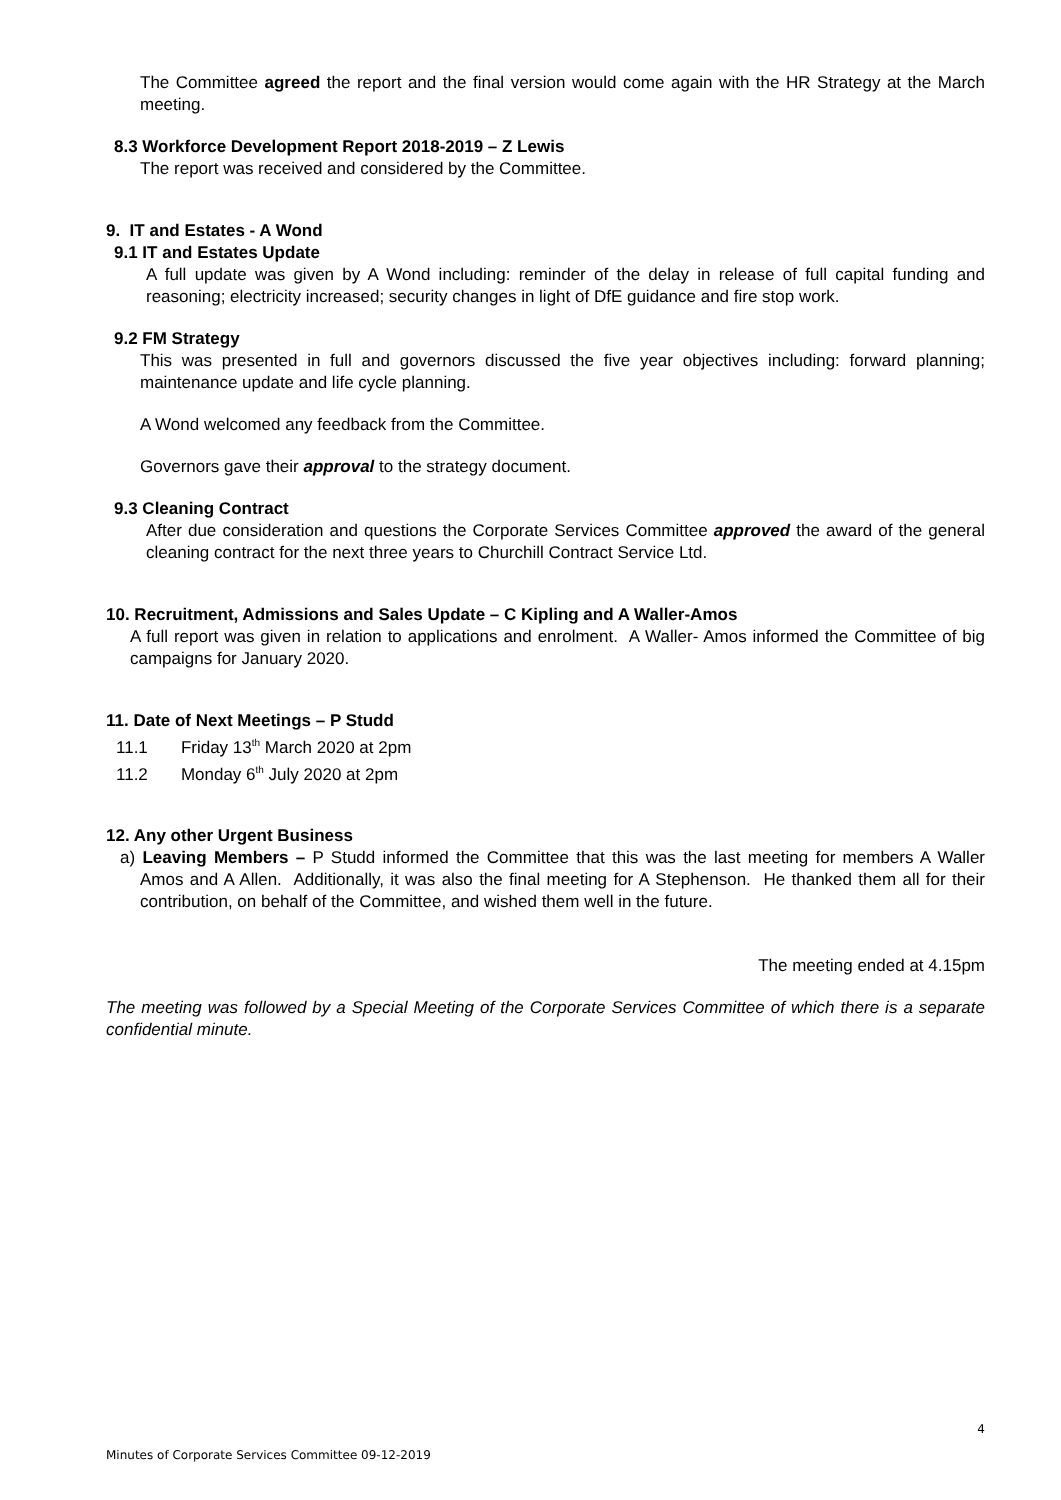The Committee agreed the report and the final version would come again with the HR Strategy at the March meeting.
8.3 Workforce Development Report 2018-2019 – Z Lewis
The report was received and considered by the Committee.
9. IT and Estates - A Wond
9.1 IT and Estates Update
A full update was given by A Wond including: reminder of the delay in release of full capital funding and reasoning; electricity increased; security changes in light of DfE guidance and fire stop work.
9.2 FM Strategy
This was presented in full and governors discussed the five year objectives including: forward planning; maintenance update and life cycle planning.
A Wond welcomed any feedback from the Committee.
Governors gave their approval to the strategy document.
9.3 Cleaning Contract
After due consideration and questions the Corporate Services Committee approved the award of the general cleaning contract for the next three years to Churchill Contract Service Ltd.
10. Recruitment, Admissions and Sales Update – C Kipling and A Waller-Amos
A full report was given in relation to applications and enrolment. A Waller- Amos informed the Committee of big campaigns for January 2020.
11. Date of Next Meetings – P Studd
11.1 Friday 13<sup>th</sup> March 2020 at 2pm
11.2 Monday 6<sup>th</sup> July 2020 at 2pm
12. Any other Urgent Business
a) Leaving Members – P Studd informed the Committee that this was the last meeting for members A Waller Amos and A Allen. Additionally, it was also the final meeting for A Stephenson. He thanked them all for their contribution, on behalf of the Committee, and wished them well in the future.
The meeting ended at 4.15pm
The meeting was followed by a Special Meeting of the Corporate Services Committee of which there is a separate confidential minute.
4
Minutes of Corporate Services Committee 09-12-2019